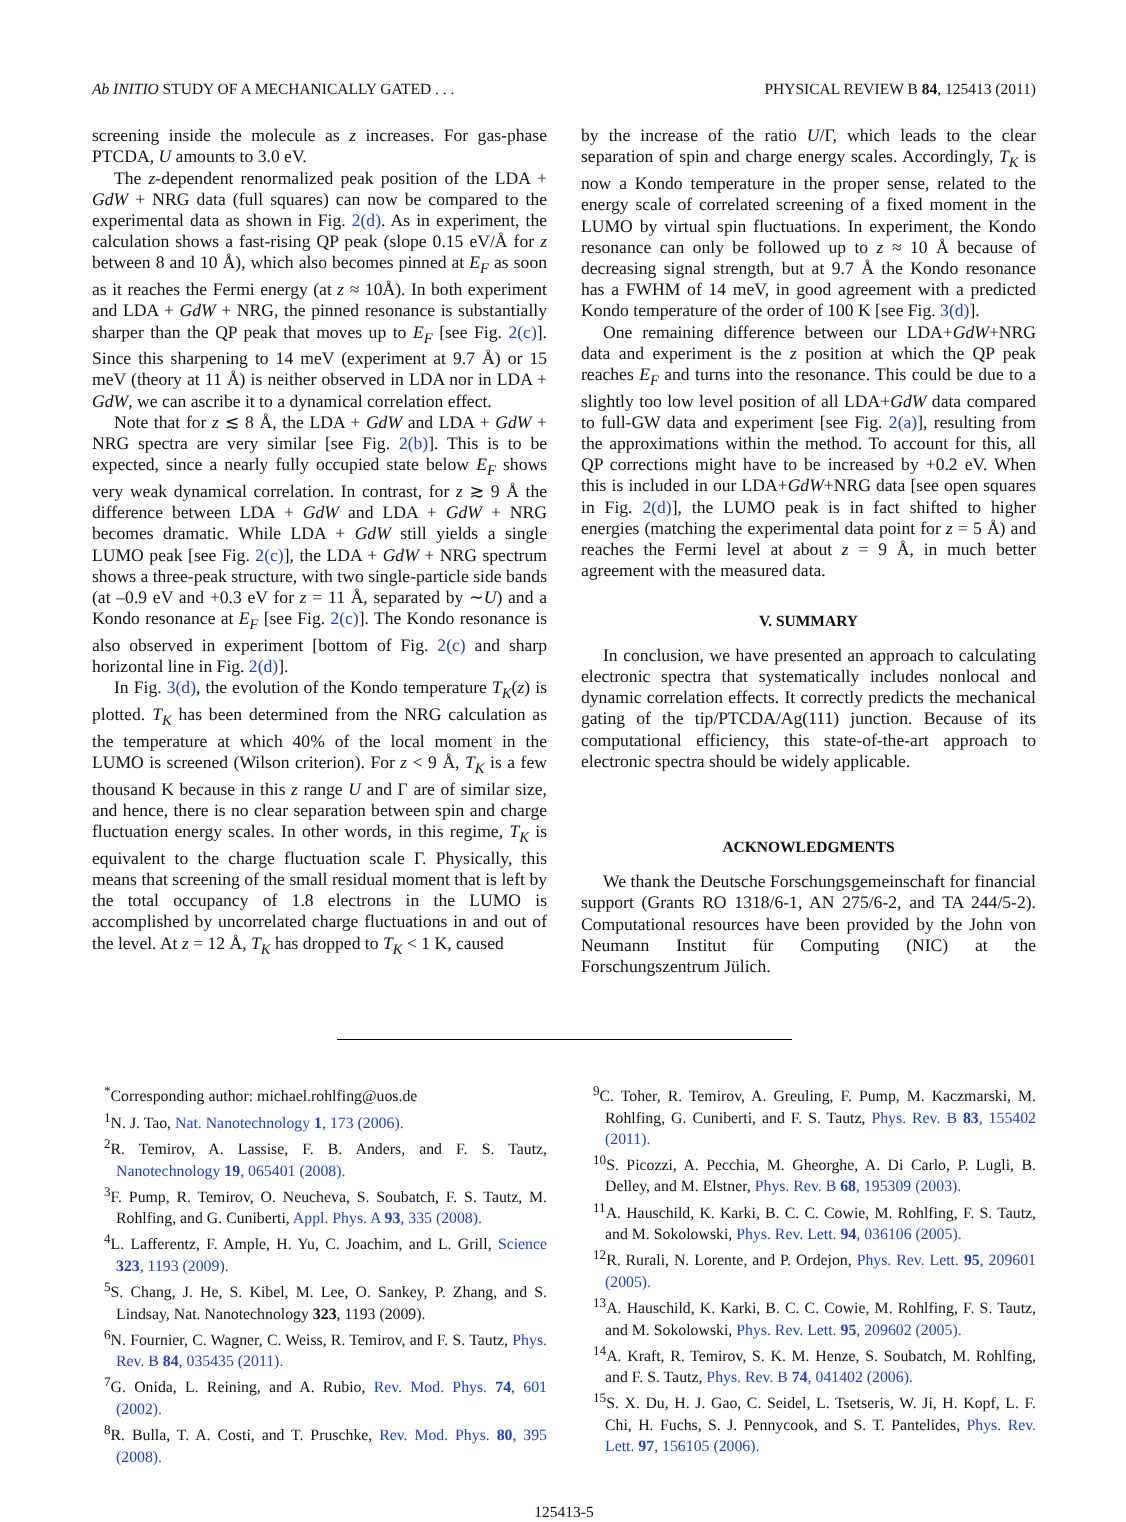Ab INITIO STUDY OF A MECHANICALLY GATED . . . PHYSICAL REVIEW B 84, 125413 (2011)
screening inside the molecule as z increases. For gas-phase PTCDA, U amounts to 3.0 eV.
The z-dependent renormalized peak position of the LDA + GdW + NRG data (full squares) can now be compared to the experimental data as shown in Fig. 2(d). As in experiment, the calculation shows a fast-rising QP peak (slope 0.15 eV/Å for z between 8 and 10 Å), which also becomes pinned at E<sub>F</sub> as soon as it reaches the Fermi energy (at z ≈ 10Å). In both experiment and LDA + GdW + NRG, the pinned resonance is substantially sharper than the QP peak that moves up to E<sub>F</sub> [see Fig. 2(c)]. Since this sharpening to 14 meV (experiment at 9.7 Å) or 15 meV (theory at 11 Å) is neither observed in LDA nor in LDA + GdW, we can ascribe it to a dynamical correlation effect.
Note that for z ≲ 8 Å, the LDA + GdW and LDA + GdW + NRG spectra are very similar [see Fig. 2(b)]. This is to be expected, since a nearly fully occupied state below E<sub>F</sub> shows very weak dynamical correlation. In contrast, for z ≳ 9 Å the difference between LDA + GdW and LDA + GdW + NRG becomes dramatic. While LDA + GdW still yields a single LUMO peak [see Fig. 2(c)], the LDA + GdW + NRG spectrum shows a three-peak structure, with two single-particle side bands (at –0.9 eV and +0.3 eV for z = 11 Å, separated by ∼U) and a Kondo resonance at E<sub>F</sub> [see Fig. 2(c)]. The Kondo resonance is also observed in experiment [bottom of Fig. 2(c) and sharp horizontal line in Fig. 2(d)].
In Fig. 3(d), the evolution of the Kondo temperature T<sub>K</sub>(z) is plotted. T<sub>K</sub> has been determined from the NRG calculation as the temperature at which 40% of the local moment in the LUMO is screened (Wilson criterion). For z < 9 Å, T<sub>K</sub> is a few thousand K because in this z range U and Γ are of similar size, and hence, there is no clear separation between spin and charge fluctuation energy scales. In other words, in this regime, T<sub>K</sub> is equivalent to the charge fluctuation scale Γ. Physically, this means that screening of the small residual moment that is left by the total occupancy of 1.8 electrons in the LUMO is accomplished by uncorrelated charge fluctuations in and out of the level. At z = 12 Å, T<sub>K</sub> has dropped to T<sub>K</sub> < 1 K, caused
by the increase of the ratio U/Γ, which leads to the clear separation of spin and charge energy scales. Accordingly, T<sub>K</sub> is now a Kondo temperature in the proper sense, related to the energy scale of correlated screening of a fixed moment in the LUMO by virtual spin fluctuations. In experiment, the Kondo resonance can only be followed up to z ≈ 10 Å because of decreasing signal strength, but at 9.7 Å the Kondo resonance has a FWHM of 14 meV, in good agreement with a predicted Kondo temperature of the order of 100 K [see Fig. 3(d)].
One remaining difference between our LDA+GdW+NRG data and experiment is the z position at which the QP peak reaches E<sub>F</sub> and turns into the resonance. This could be due to a slightly too low level position of all LDA+GdW data compared to full-GW data and experiment [see Fig. 2(a)], resulting from the approximations within the method. To account for this, all QP corrections might have to be increased by +0.2 eV. When this is included in our LDA+GdW+NRG data [see open squares in Fig. 2(d)], the LUMO peak is in fact shifted to higher energies (matching the experimental data point for z = 5 Å) and reaches the Fermi level at about z = 9 Å, in much better agreement with the measured data.
V. SUMMARY
In conclusion, we have presented an approach to calculating electronic spectra that systematically includes nonlocal and dynamic correlation effects. It correctly predicts the mechanical gating of the tip/PTCDA/Ag(111) junction. Because of its computational efficiency, this state-of-the-art approach to electronic spectra should be widely applicable.
ACKNOWLEDGMENTS
We thank the Deutsche Forschungsgemeinschaft for financial support (Grants RO 1318/6-1, AN 275/6-2, and TA 244/5-2). Computational resources have been provided by the John von Neumann Institut für Computing (NIC) at the Forschungszentrum Jülich.
<sup>*</sup> Corresponding author: michael.rohlfing@uos.de
<sup>1</sup> N. J. Tao, Nat. Nanotechnology 1, 173 (2006).
<sup>2</sup> R. Temirov, A. Lassise, F. B. Anders, and F. S. Tautz, Nanotechnology 19, 065401 (2008).
<sup>3</sup> F. Pump, R. Temirov, O. Neucheva, S. Soubatch, F. S. Tautz, M. Rohlfing, and G. Cuniberti, Appl. Phys. A 93, 335 (2008).
<sup>4</sup> L. Lafferentz, F. Ample, H. Yu, C. Joachim, and L. Grill, Science 323, 1193 (2009).
<sup>5</sup> S. Chang, J. He, S. Kibel, M. Lee, O. Sankey, P. Zhang, and S. Lindsay, Nat. Nanotechnology 323, 1193 (2009).
<sup>6</sup> N. Fournier, C. Wagner, C. Weiss, R. Temirov, and F. S. Tautz, Phys. Rev. B 84, 035435 (2011).
<sup>7</sup> G. Onida, L. Reining, and A. Rubio, Rev. Mod. Phys. 74, 601 (2002).
<sup>8</sup> R. Bulla, T. A. Costi, and T. Pruschke, Rev. Mod. Phys. 80, 395 (2008).
<sup>9</sup>C. Toher, R. Temirov, A. Greuling, F. Pump, M. Kaczmarski, M. Rohlfing, G. Cuniberti, and F. S. Tautz, Phys. Rev. B 83, 155402 (2011).
<sup>10</sup> S. Picozzi, A. Pecchia, M. Gheorghe, A. Di Carlo, P. Lugli, B. Delley, and M. Elstner, Phys. Rev. B 68, 195309 (2003).
<sup>11</sup> A. Hauschild, K. Karki, B. C. C. Cowie, M. Rohlfing, F. S. Tautz, and M. Sokolowski, Phys. Rev. Lett. 94, 036106 (2005).
<sup>12</sup> R. Rurali, N. Lorente, and P. Ordejon, Phys. Rev. Lett. 95, 209601 (2005).
<sup>13</sup> A. Hauschild, K. Karki, B. C. C. Cowie, M. Rohlfing, F. S. Tautz, and M. Sokolowski, Phys. Rev. Lett. 95, 209602 (2005).
<sup>14</sup> A. Kraft, R. Temirov, S. K. M. Henze, S. Soubatch, M. Rohlfing, and F. S. Tautz, Phys. Rev. B 74, 041402 (2006).
<sup>15</sup> S. X. Du, H. J. Gao, C. Seidel, L. Tsetseris, W. Ji, H. Kopf, L. F. Chi, H. Fuchs, S. J. Pennycook, and S. T. Pantelides, Phys. Rev. Lett. 97, 156105 (2006).
125413-5